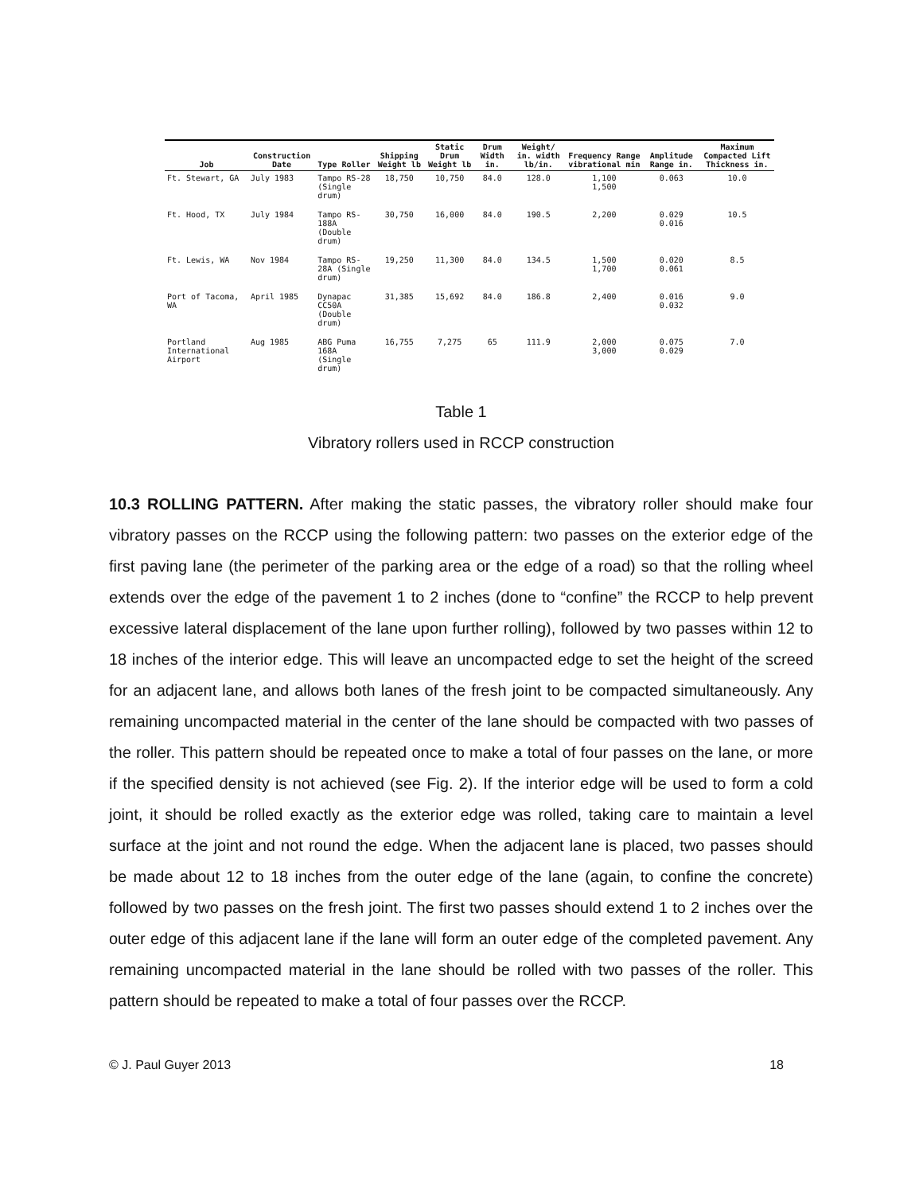| Job | Construction Date | Type Roller | Shipping Weight lb | Static Drum Weight lb | Drum Width in. | Weight/ in. width lb/in. | Frequency Range vibrational min | Amplitude Range in. | Maximum Compacted Lift Thickness in. |
| --- | --- | --- | --- | --- | --- | --- | --- | --- | --- |
| Ft. Stewart, GA | July 1983 | Tampo RS-28 (Single drum) | 18,750 | 10,750 | 84.0 | 128.0 | 1,100 1,500 | 0.063 | 10.0 |
| Ft. Hood, TX | July 1984 | Tampo RS-188A (Double drum) | 30,750 | 16,000 | 84.0 | 190.5 | 2,200 | 0.029 0.016 | 10.5 |
| Ft. Lewis, WA | Nov 1984 | Tampo RS-28A (Single drum) | 19,250 | 11,300 | 84.0 | 134.5 | 1,500 1,700 | 0.020 0.061 | 8.5 |
| Port of Tacoma, WA | April 1985 | Dynapac CC50A (Double drum) | 31,385 | 15,692 | 84.0 | 186.8 | 2,400 | 0.016 0.032 | 9.0 |
| Portland International Airport | Aug 1985 | ABG Puma 168A (Single drum) | 16,755 | 7,275 | 65 | 111.9 | 2,000 3,000 | 0.075 0.029 | 7.0 |
Table 1
Vibratory rollers used in RCCP construction
10.3 ROLLING PATTERN. After making the static passes, the vibratory roller should make four vibratory passes on the RCCP using the following pattern: two passes on the exterior edge of the first paving lane (the perimeter of the parking area or the edge of a road) so that the rolling wheel extends over the edge of the pavement 1 to 2 inches (done to “confine” the RCCP to help prevent excessive lateral displacement of the lane upon further rolling), followed by two passes within 12 to 18 inches of the interior edge. This will leave an uncompacted edge to set the height of the screed for an adjacent lane, and allows both lanes of the fresh joint to be compacted simultaneously. Any remaining uncompacted material in the center of the lane should be compacted with two passes of the roller. This pattern should be repeated once to make a total of four passes on the lane, or more if the specified density is not achieved (see Fig. 2). If the interior edge will be used to form a cold joint, it should be rolled exactly as the exterior edge was rolled, taking care to maintain a level surface at the joint and not round the edge. When the adjacent lane is placed, two passes should be made about 12 to 18 inches from the outer edge of the lane (again, to confine the concrete) followed by two passes on the fresh joint. The first two passes should extend 1 to 2 inches over the outer edge of this adjacent lane if the lane will form an outer edge of the completed pavement. Any remaining uncompacted material in the lane should be rolled with two passes of the roller. This pattern should be repeated to make a total of four passes over the RCCP.
© J. Paul Guyer 2013 18